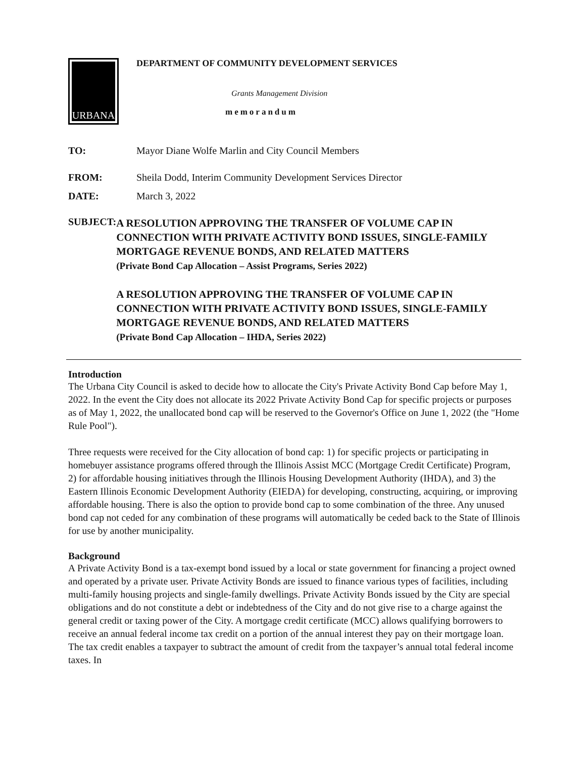URBANA
DEPARTMENT OF COMMUNITY DEVELOPMENT SERVICES
Grants Management Division
memorandum
TO: Mayor Diane Wolfe Marlin and City Council Members
FROM: Sheila Dodd, Interim Community Development Services Director
DATE: March 3, 2022
SUBJECT:
A RESOLUTION APPROVING THE TRANSFER OF VOLUME CAP IN CONNECTION WITH PRIVATE ACTIVITY BOND ISSUES, SINGLE-FAMILY MORTGAGE REVENUE BONDS, AND RELATED MATTERS
(Private Bond Cap Allocation – Assist Programs, Series 2022)
A RESOLUTION APPROVING THE TRANSFER OF VOLUME CAP IN CONNECTION WITH PRIVATE ACTIVITY BOND ISSUES, SINGLE-FAMILY MORTGAGE REVENUE BONDS, AND RELATED MATTERS
(Private Bond Cap Allocation – IHDA, Series 2022)
Introduction
The Urbana City Council is asked to decide how to allocate the City's Private Activity Bond Cap before May 1, 2022. In the event the City does not allocate its 2022 Private Activity Bond Cap for specific projects or purposes as of May 1, 2022, the unallocated bond cap will be reserved to the Governor's Office on June 1, 2022 (the "Home Rule Pool").
Three requests were received for the City allocation of bond cap: 1) for specific projects or participating in homebuyer assistance programs offered through the Illinois Assist MCC (Mortgage Credit Certificate) Program, 2) for affordable housing initiatives through the Illinois Housing Development Authority (IHDA), and 3) the Eastern Illinois Economic Development Authority (EIEDA) for developing, constructing, acquiring, or improving affordable housing. There is also the option to provide bond cap to some combination of the three. Any unused bond cap not ceded for any combination of these programs will automatically be ceded back to the State of Illinois for use by another municipality.
Background
A Private Activity Bond is a tax-exempt bond issued by a local or state government for financing a project owned and operated by a private user. Private Activity Bonds are issued to finance various types of facilities, including multi-family housing projects and single-family dwellings. Private Activity Bonds issued by the City are special obligations and do not constitute a debt or indebtedness of the City and do not give rise to a charge against the general credit or taxing power of the City. A mortgage credit certificate (MCC) allows qualifying borrowers to receive an annual federal income tax credit on a portion of the annual interest they pay on their mortgage loan. The tax credit enables a taxpayer to subtract the amount of credit from the taxpayer’s annual total federal income taxes. In